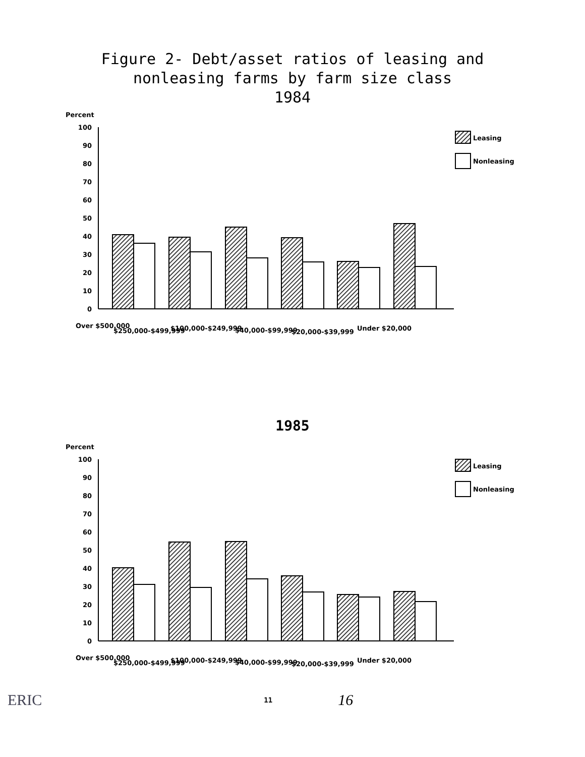Figure 2- Debt/asset ratios of leasing and
nonleasing farms by farm size class
1984
Percent
0
10
20
30
40
50
60
70
80
90
100
Leasing
Nonleasing
Over $500,000
$250,000-$499,999
$100,000-$249,999
$40,000-$99,999
$20,000-$39,999
Under $20,000
1985
Percent
0
10
20
30
40
50
60
70
80
90
100
Leasing
Nonleasing
Over $500,000
$250,000-$499,999
$100,000-$249,999
$40,000-$99,999
$20,000-$39,999
Under $20,000
ERIC 11 16